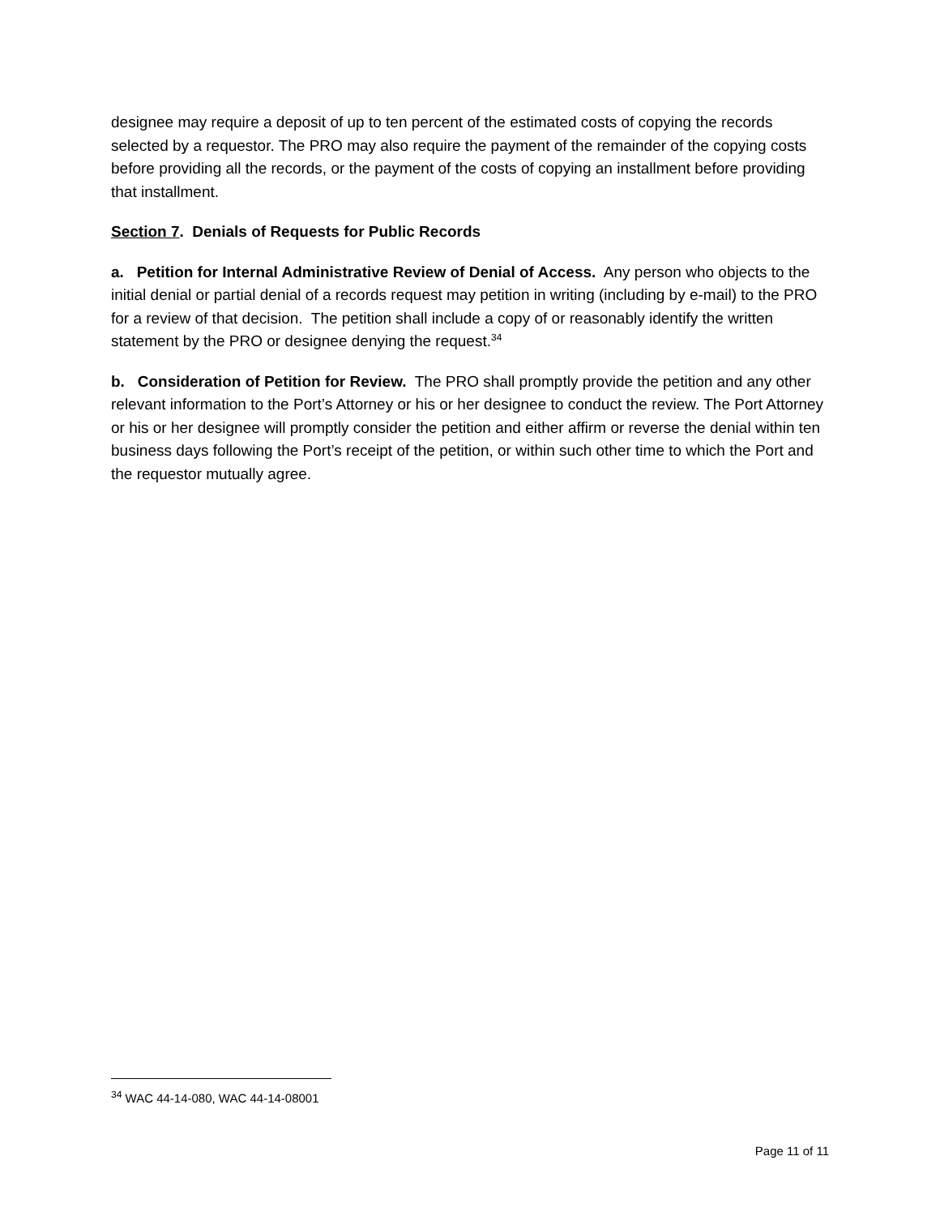designee may require a deposit of up to ten percent of the estimated costs of copying the records selected by a requestor. The PRO may also require the payment of the remainder of the copying costs before providing all the records, or the payment of the costs of copying an installment before providing that installment.
Section 7. Denials of Requests for Public Records
a. Petition for Internal Administrative Review of Denial of Access. Any person who objects to the initial denial or partial denial of a records request may petition in writing (including by e-mail) to the PRO for a review of that decision. The petition shall include a copy of or reasonably identify the written statement by the PRO or designee denying the request.<sup>34</sup>
b. Consideration of Petition for Review. The PRO shall promptly provide the petition and any other relevant information to the Port’s Attorney or his or her designee to conduct the review. The Port Attorney or his or her designee will promptly consider the petition and either affirm or reverse the denial within ten business days following the Port’s receipt of the petition, or within such other time to which the Port and the requestor mutually agree.
<sup>34</sup> WAC 44-14-080, WAC 44-14-08001
Page 11 of 11